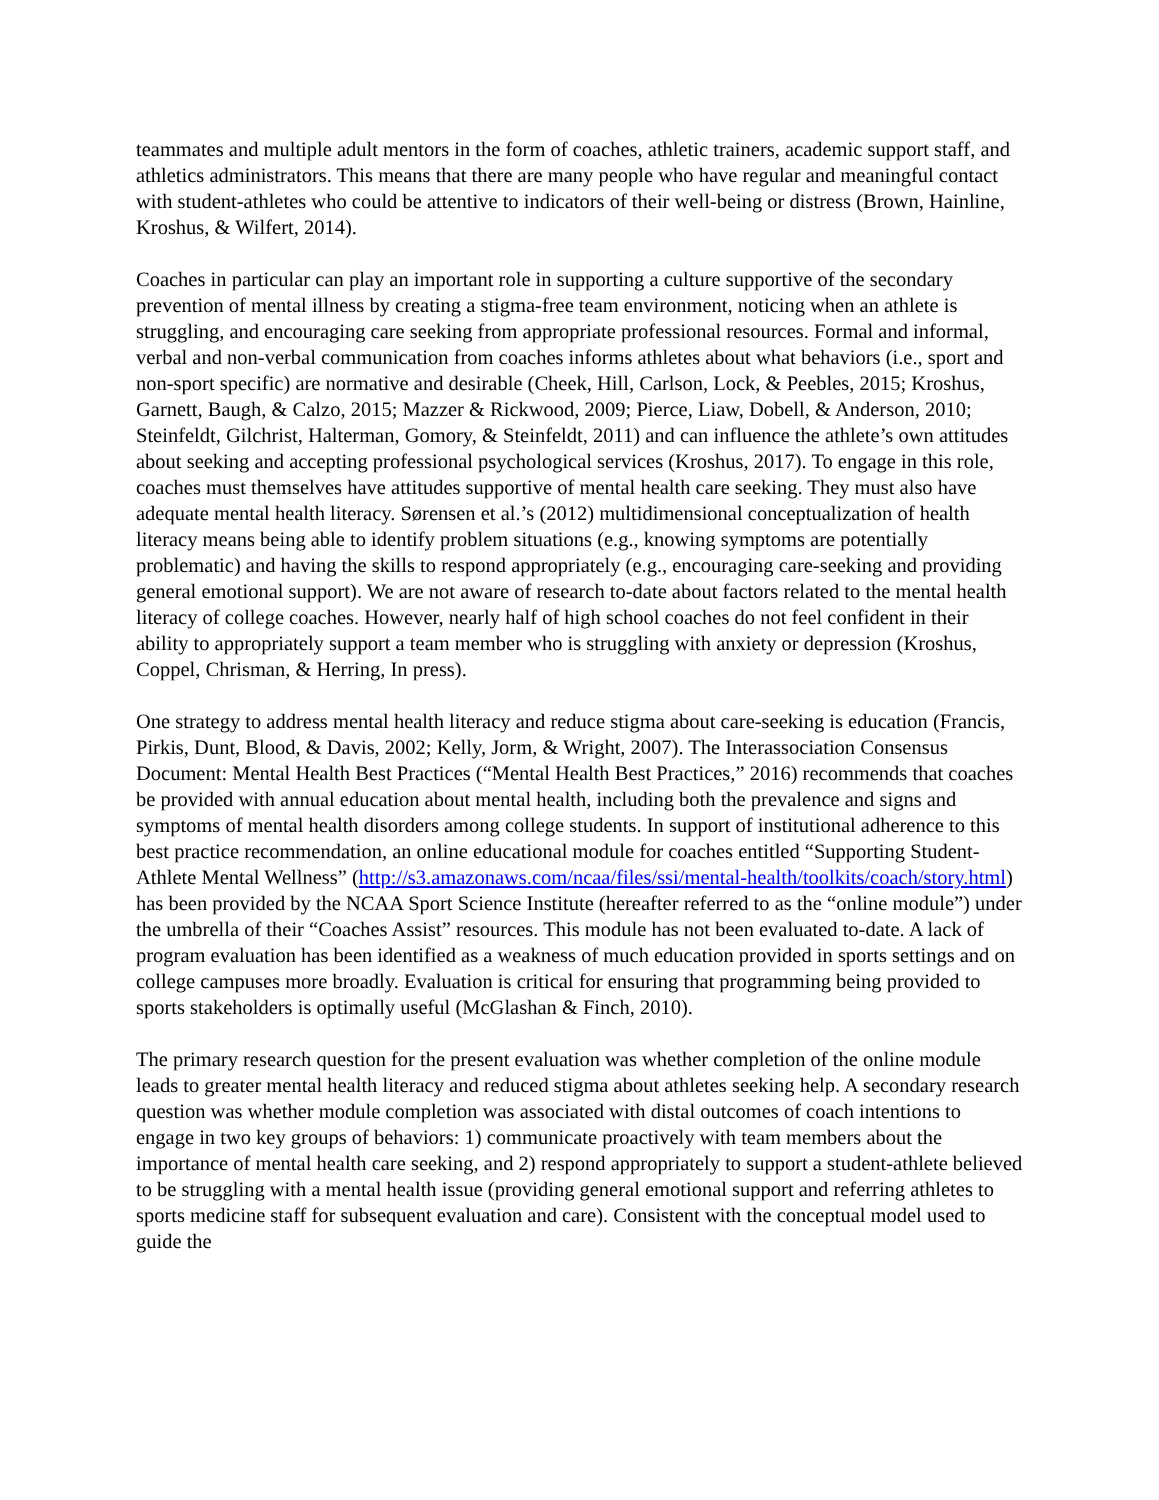teammates and multiple adult mentors in the form of coaches, athletic trainers, academic support staff, and athletics administrators. This means that there are many people who have regular and meaningful contact with student-athletes who could be attentive to indicators of their well-being or distress (Brown, Hainline, Kroshus, & Wilfert, 2014).
Coaches in particular can play an important role in supporting a culture supportive of the secondary prevention of mental illness by creating a stigma-free team environment, noticing when an athlete is struggling, and encouraging care seeking from appropriate professional resources. Formal and informal, verbal and non-verbal communication from coaches informs athletes about what behaviors (i.e., sport and non-sport specific) are normative and desirable (Cheek, Hill, Carlson, Lock, & Peebles, 2015; Kroshus, Garnett, Baugh, & Calzo, 2015; Mazzer & Rickwood, 2009; Pierce, Liaw, Dobell, & Anderson, 2010; Steinfeldt, Gilchrist, Halterman, Gomory, & Steinfeldt, 2011) and can influence the athlete’s own attitudes about seeking and accepting professional psychological services (Kroshus, 2017). To engage in this role, coaches must themselves have attitudes supportive of mental health care seeking. They must also have adequate mental health literacy. Sørensen et al.’s (2012) multidimensional conceptualization of health literacy means being able to identify problem situations (e.g., knowing symptoms are potentially problematic) and having the skills to respond appropriately (e.g., encouraging care-seeking and providing general emotional support). We are not aware of research to-date about factors related to the mental health literacy of college coaches. However, nearly half of high school coaches do not feel confident in their ability to appropriately support a team member who is struggling with anxiety or depression (Kroshus, Coppel, Chrisman, & Herring, In press).
One strategy to address mental health literacy and reduce stigma about care-seeking is education (Francis, Pirkis, Dunt, Blood, & Davis, 2002; Kelly, Jorm, & Wright, 2007). The Interassociation Consensus Document: Mental Health Best Practices (“Mental Health Best Practices,” 2016) recommends that coaches be provided with annual education about mental health, including both the prevalence and signs and symptoms of mental health disorders among college students. In support of institutional adherence to this best practice recommendation, an online educational module for coaches entitled “Supporting Student-Athlete Mental Wellness” (http://s3.amazonaws.com/ncaa/files/ssi/mental-health/toolkits/coach/story.html) has been provided by the NCAA Sport Science Institute (hereafter referred to as the “online module”) under the umbrella of their “Coaches Assist” resources. This module has not been evaluated to-date. A lack of program evaluation has been identified as a weakness of much education provided in sports settings and on college campuses more broadly. Evaluation is critical for ensuring that programming being provided to sports stakeholders is optimally useful (McGlashan & Finch, 2010).
The primary research question for the present evaluation was whether completion of the online module leads to greater mental health literacy and reduced stigma about athletes seeking help. A secondary research question was whether module completion was associated with distal outcomes of coach intentions to engage in two key groups of behaviors: 1) communicate proactively with team members about the importance of mental health care seeking, and 2) respond appropriately to support a student-athlete believed to be struggling with a mental health issue (providing general emotional support and referring athletes to sports medicine staff for subsequent evaluation and care). Consistent with the conceptual model used to guide the